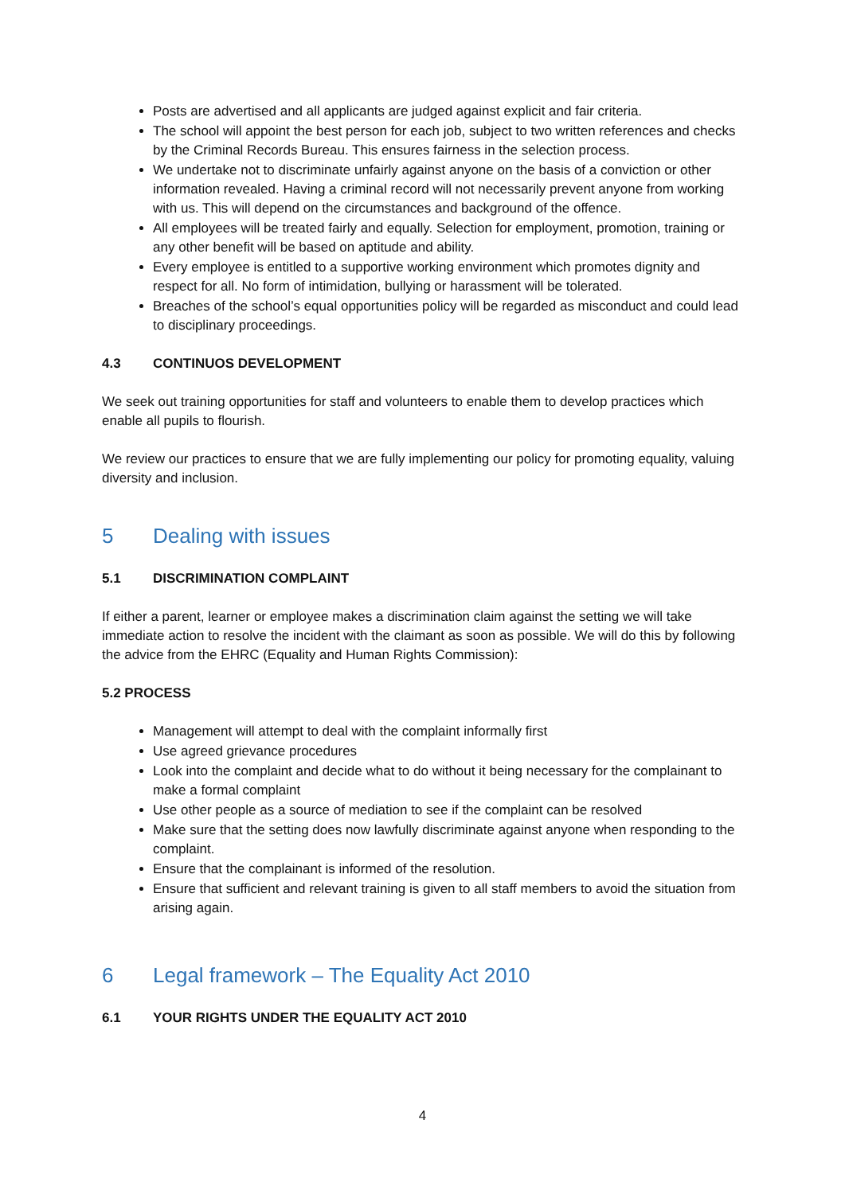Posts are advertised and all applicants are judged against explicit and fair criteria.
The school will appoint the best person for each job, subject to two written references and checks by the Criminal Records Bureau. This ensures fairness in the selection process.
We undertake not to discriminate unfairly against anyone on the basis of a conviction or other information revealed. Having a criminal record will not necessarily prevent anyone from working with us. This will depend on the circumstances and background of the offence.
All employees will be treated fairly and equally. Selection for employment, promotion, training or any other benefit will be based on aptitude and ability.
Every employee is entitled to a supportive working environment which promotes dignity and respect for all. No form of intimidation, bullying or harassment will be tolerated.
Breaches of the school’s equal opportunities policy will be regarded as misconduct and could lead to disciplinary proceedings.
4.3 CONTINUOS DEVELOPMENT
We seek out training opportunities for staff and volunteers to enable them to develop practices which enable all pupils to flourish.
We review our practices to ensure that we are fully implementing our policy for promoting equality, valuing diversity and inclusion.
5 Dealing with issues
5.1 DISCRIMINATION COMPLAINT
If either a parent, learner or employee makes a discrimination claim against the setting we will take immediate action to resolve the incident with the claimant as soon as possible. We will do this by following the advice from the EHRC (Equality and Human Rights Commission):
5.2 PROCESS
Management will attempt to deal with the complaint informally first
Use agreed grievance procedures
Look into the complaint and decide what to do without it being necessary for the complainant to make a formal complaint
Use other people as a source of mediation to see if the complaint can be resolved
Make sure that the setting does now lawfully discriminate against anyone when responding to the complaint.
Ensure that the complainant is informed of the resolution.
Ensure that sufficient and relevant training is given to all staff members to avoid the situation from arising again.
6 Legal framework – The Equality Act 2010
6.1 YOUR RIGHTS UNDER THE EQUALITY ACT 2010
4